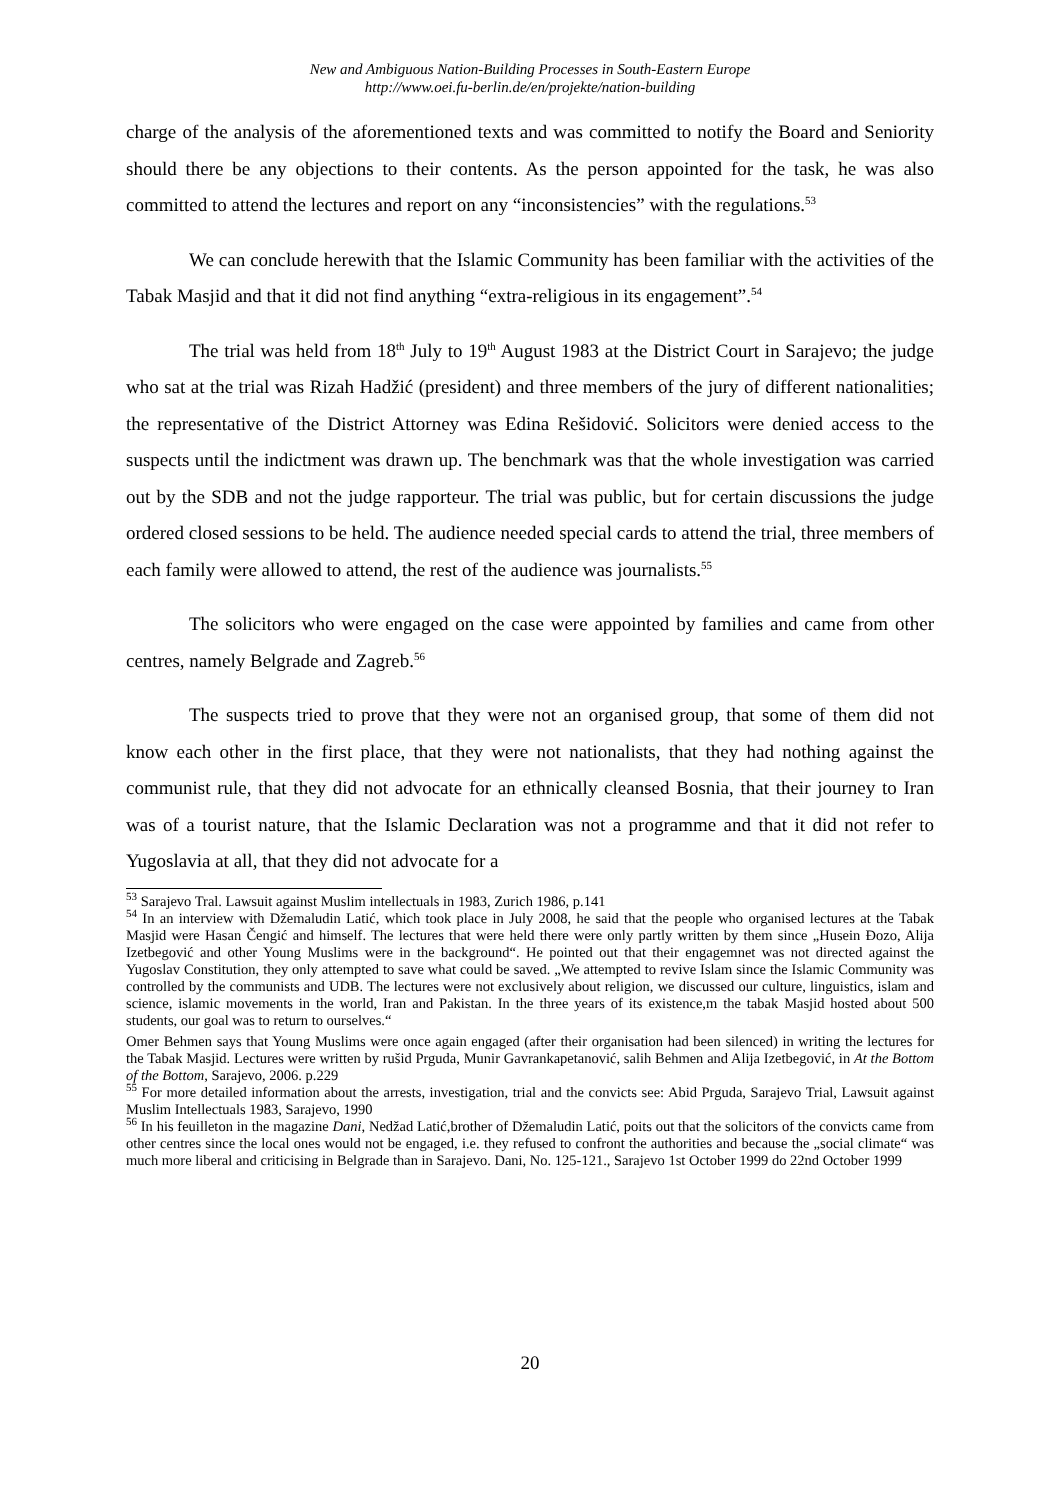New and Ambiguous Nation-Building Processes in South-Eastern Europe
http://www.oei.fu-berlin.de/en/projekte/nation-building
charge of the analysis of the aforementioned texts and was committed to notify the Board and Seniority should there be any objections to their contents. As the person appointed for the task, he was also committed to attend the lectures and report on any “inconsistencies” with the regulations.<sup>53</sup>
We can conclude herewith that the Islamic Community has been familiar with the activities of the Tabak Masjid and that it did not find anything “extra-religious in its engagement”.<sup>54</sup>
The trial was held from 18<sup>th</sup> July to 19<sup>th</sup> August 1983 at the District Court in Sarajevo; the judge who sat at the trial was Rizah Hadžić (president) and three members of the jury of different nationalities; the representative of the District Attorney was Edina Rešidović. Solicitors were denied access to the suspects until the indictment was drawn up. The benchmark was that the whole investigation was carried out by the SDB and not the judge rapporteur. The trial was public, but for certain discussions the judge ordered closed sessions to be held. The audience needed special cards to attend the trial, three members of each family were allowed to attend, the rest of the audience was journalists.<sup>55</sup>
The solicitors who were engaged on the case were appointed by families and came from other centres, namely Belgrade and Zagreb.<sup>56</sup>
The suspects tried to prove that they were not an organised group, that some of them did not know each other in the first place, that they were not nationalists, that they had nothing against the communist rule, that they did not advocate for an ethnically cleansed Bosnia, that their journey to Iran was of a tourist nature, that the Islamic Declaration was not a programme and that it did not refer to Yugoslavia at all, that they did not advocate for a
<sup>53</sup> Sarajevo Tral. Lawsuit against Muslim intellectuals in 1983, Zurich 1986, p.141
<sup>54</sup> In an interview with Džemaludin Latić, which took place in July 2008, he said that the people who organised lectures at the Tabak Masjid were Hasan Čengić and himself. The lectures that were held there were only partly written by them since „Husein Đozo, Alija Izetbegović and other Young Muslims were in the background“. He pointed out that their engagemnet was not directed against the Yugoslav Constitution, they only attempted to save what could be saved. „We attempted to revive Islam since the Islamic Community was controlled by the communists and UDB. The lectures were not exclusively about religion, we discussed our culture, linguistics, islam and science, islamic movements in the world, Iran and Pakistan. In the three years of its existence,m the tabak Masjid hosted about 500 students, our goal was to return to ourselves.“
Omer Behmen says that Young Muslims were once again engaged (after their organisation had been silenced) in writing the lectures for the Tabak Masjid. Lectures were written by rušid Prguda, Munir Gavrankapetanović, salih Behmen and Alija Izetbegović, in At the Bottom of the Bottom, Sarajevo, 2006. p.229
<sup>55</sup> For more detailed information about the arrests, investigation, trial and the convicts see: Abid Prguda, Sarajevo Trial, Lawsuit against Muslim Intellectuals 1983, Sarajevo, 1990
<sup>56</sup> In his feuilleton in the magazine Dani, Nedžad Latić,brother of Džemaludin Latić, poits out that the solicitors of the convicts came from other centres since the local ones would not be engaged, i.e. they refused to confront the authorities and because the „social climate“ was much more liberal and criticising in Belgrade than in Sarajevo. Dani, No. 125-121., Sarajevo 1st October 1999 do 22nd October 1999
20